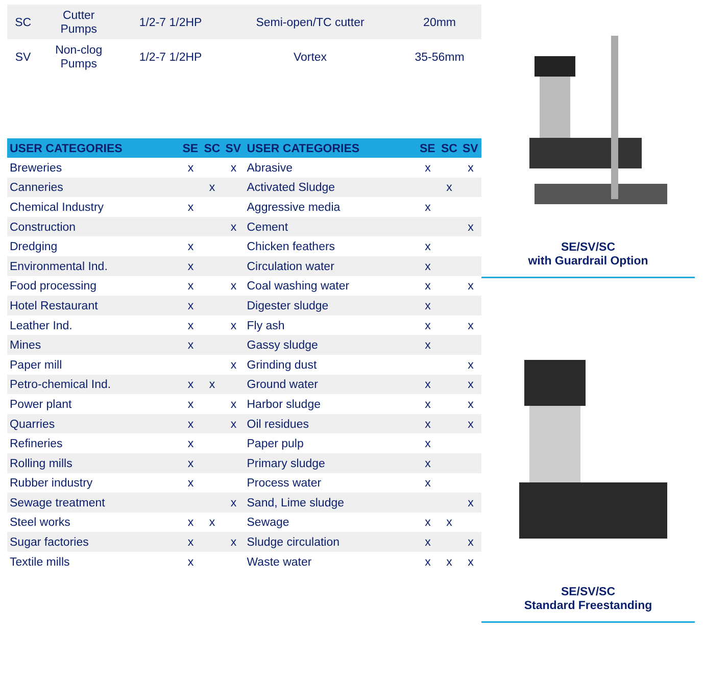| SC | Cutter Pumps | 1/2-7 1/2HP | Semi-open/TC cutter | 20mm |
| SV | Non-clog Pumps | 1/2-7 1/2HP | Vortex | 35-56mm |
| USER CATEGORIES | SE | SC | SV | USER CATEGORIES | SE | SC | SV |
| --- | --- | --- | --- | --- | --- | --- | --- |
| Breweries | x | | x | Abrasive | x | | x |
| Canneries | | x | | Activated Sludge | | x | |
| Chemical Industry | x | | | Aggressive media | x | | |
| Construction | | | x | Cement | | | x |
| Dredging | x | | | Chicken feathers | x | | |
| Environmental Ind. | x | | | Circulation water | x | | |
| Food processing | x | | x | Coal washing water | x | | x |
| Hotel Restaurant | x | | | Digester sludge | x | | |
| Leather Ind. | x | | x | Fly ash | x | | x |
| Mines | x | | | Gassy sludge | x | | |
| Paper mill | | | x | Grinding dust | | | x |
| Petro-chemical Ind. | x | x | | Ground water | x | | x |
| Power plant | x | | x | Harbor sludge | x | | x |
| Quarries | x | | x | Oil residues | x | | x |
| Refineries | x | | | Paper pulp | x | | |
| Rolling mills | x | | | Primary sludge | x | | |
| Rubber industry | x | | | Process water | x | | |
| Sewage treatment | | | x | Sand, Lime sludge | | | x |
| Steel works | x | x | | Sewage | x | x | |
| Sugar factories | x | | x | Sludge circulation | x | | x |
| Textile mills | x | | | Waste water | x | x | x |
SE/SV/SC
with Guardrail Option
SE/SV/SC
Standard Freestanding